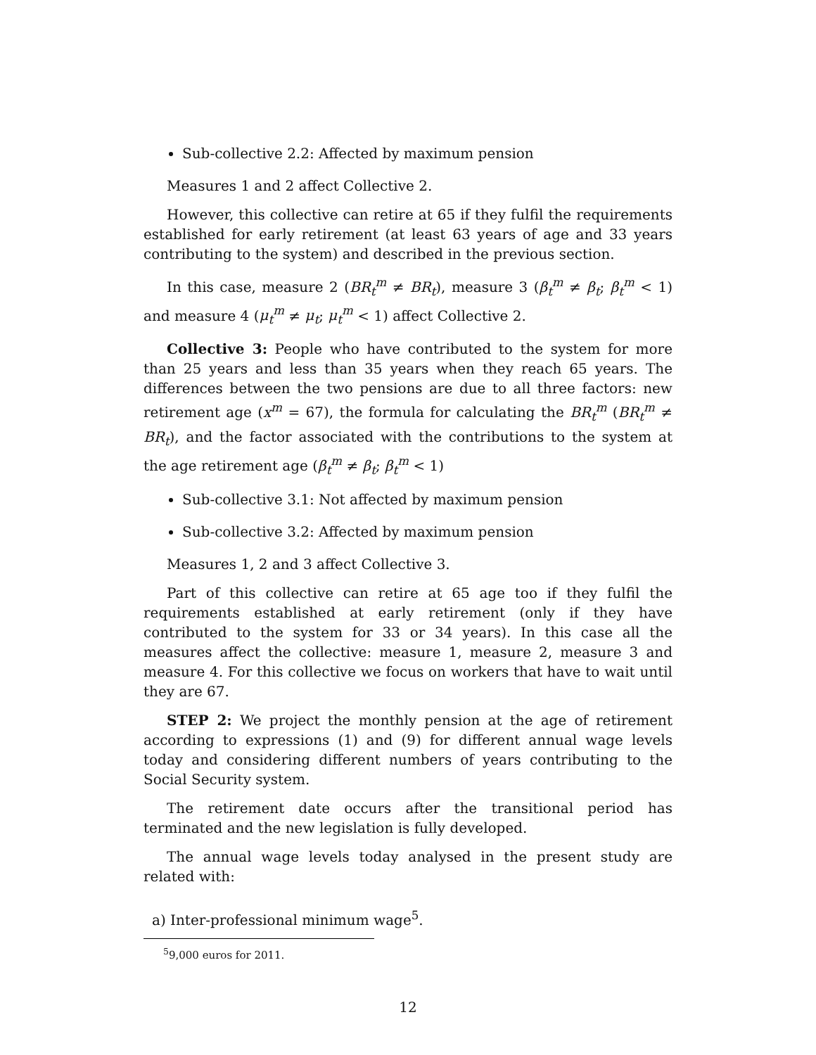Sub-collective 2.2: Affected by maximum pension
Measures 1 and 2 affect Collective 2.
However, this collective can retire at 65 if they fulfil the requirements established for early retirement (at least 63 years of age and 33 years contributing to the system) and described in the previous section.
In this case, measure 2 (BR<sub>t</sub><sup>m</sup> ≠ BR<sub>t</sub>), measure 3 (β<sub>t</sub><sup>m</sup> ≠ β<sub>t</sub>; β<sub>t</sub><sup>m</sup> < 1) and measure 4 (μ<sub>t</sub><sup>m</sup> ≠ μ<sub>t</sub>; μ<sub>t</sub><sup>m</sup> < 1) affect Collective 2.
Collective 3: People who have contributed to the system for more than 25 years and less than 35 years when they reach 65 years. The differences between the two pensions are due to all three factors: new retirement age (x<sup>m</sup> = 67), the formula for calculating the BR<sub>t</sub><sup>m</sup> (BR<sub>t</sub><sup>m</sup> ≠ BR<sub>t</sub>), and the factor associated with the contributions to the system at the age retirement age (β<sub>t</sub><sup>m</sup> ≠ β<sub>t</sub>; β<sub>t</sub><sup>m</sup> < 1)
Sub-collective 3.1: Not affected by maximum pension
Sub-collective 3.2: Affected by maximum pension
Measures 1, 2 and 3 affect Collective 3.
Part of this collective can retire at 65 age too if they fulfil the requirements established at early retirement (only if they have contributed to the system for 33 or 34 years). In this case all the measures affect the collective: measure 1, measure 2, measure 3 and measure 4. For this collective we focus on workers that have to wait until they are 67.
STEP 2: We project the monthly pension at the age of retirement according to expressions (1) and (9) for different annual wage levels today and considering different numbers of years contributing to the Social Security system.
The retirement date occurs after the transitional period has terminated and the new legislation is fully developed.
The annual wage levels today analysed in the present study are related with:
a) Inter-professional minimum wage<sup>5</sup>.
<sup>5</sup> 9,000 euros for 2011.
12